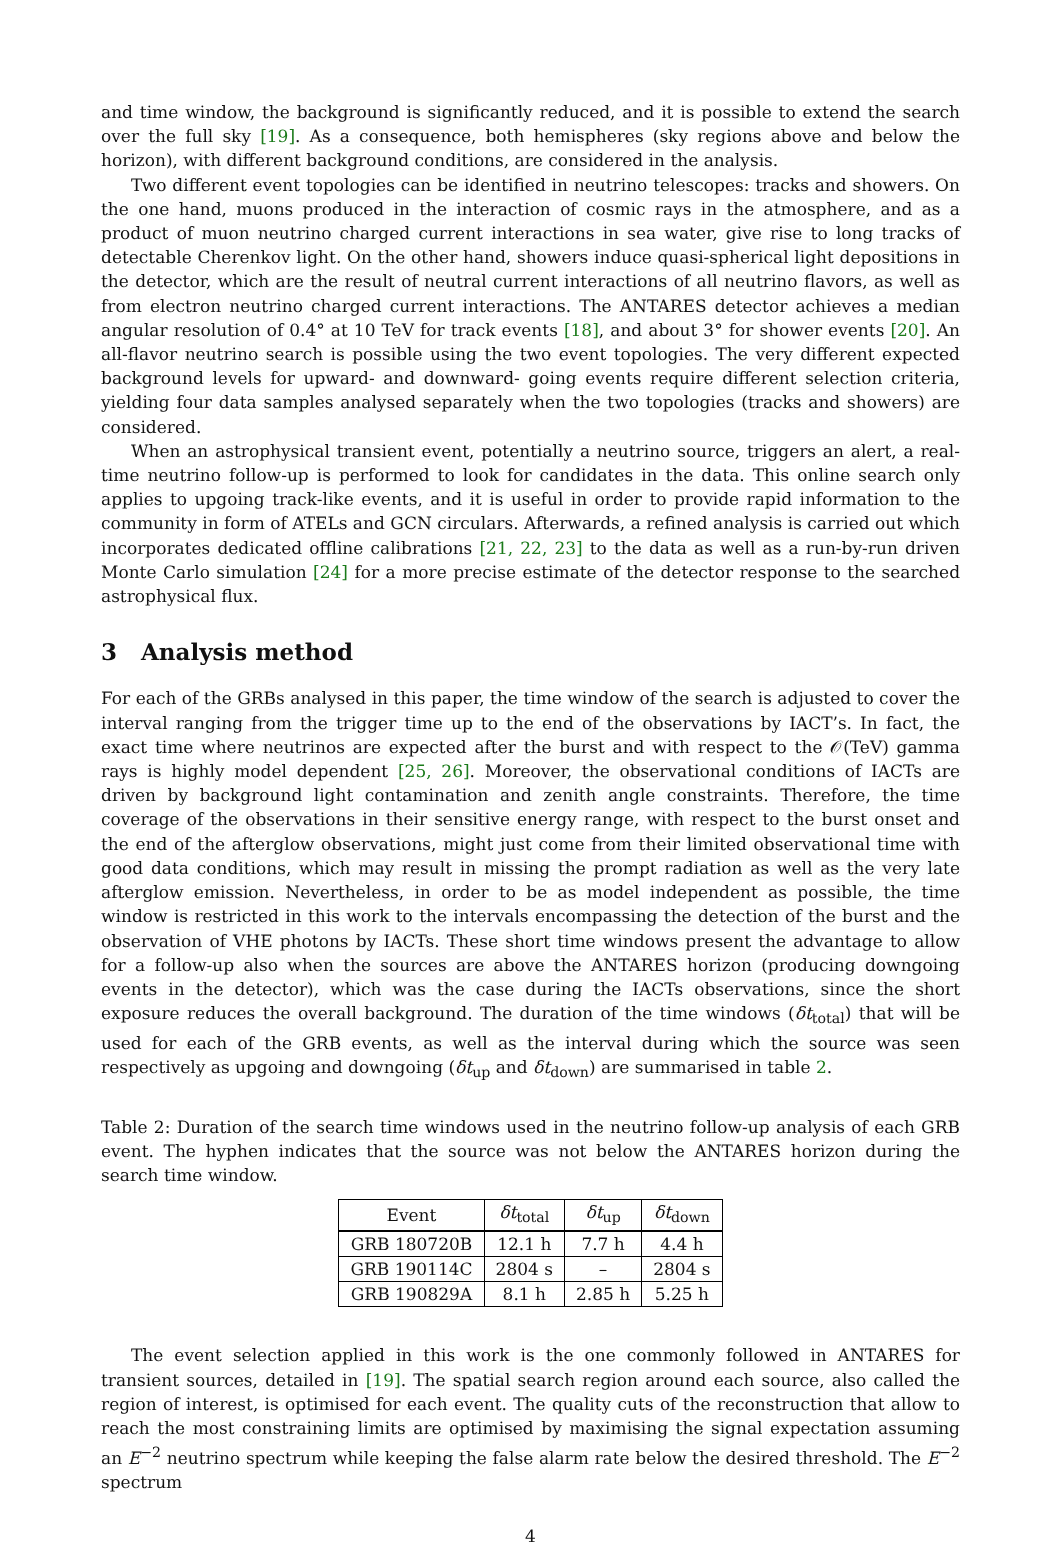and time window, the background is significantly reduced, and it is possible to extend the search over the full sky [19]. As a consequence, both hemispheres (sky regions above and below the horizon), with different background conditions, are considered in the analysis.
Two different event topologies can be identified in neutrino telescopes: tracks and showers. On the one hand, muons produced in the interaction of cosmic rays in the atmosphere, and as a product of muon neutrino charged current interactions in sea water, give rise to long tracks of detectable Cherenkov light. On the other hand, showers induce quasi-spherical light depositions in the detector, which are the result of neutral current interactions of all neutrino flavors, as well as from electron neutrino charged current interactions. The ANTARES detector achieves a median angular resolution of 0.4° at 10 TeV for track events [18], and about 3° for shower events [20]. An all-flavor neutrino search is possible using the two event topologies. The very different expected background levels for upward- and downward- going events require different selection criteria, yielding four data samples analysed separately when the two topologies (tracks and showers) are considered.
When an astrophysical transient event, potentially a neutrino source, triggers an alert, a real-time neutrino follow-up is performed to look for candidates in the data. This online search only applies to upgoing track-like events, and it is useful in order to provide rapid information to the community in form of ATELs and GCN circulars. Afterwards, a refined analysis is carried out which incorporates dedicated offline calibrations [21, 22, 23] to the data as well as a run-by-run driven Monte Carlo simulation [24] for a more precise estimate of the detector response to the searched astrophysical flux.
3 Analysis method
For each of the GRBs analysed in this paper, the time window of the search is adjusted to cover the interval ranging from the trigger time up to the end of the observations by IACT’s. In fact, the exact time where neutrinos are expected after the burst and with respect to the 𝒪(TeV) gamma rays is highly model dependent [25, 26]. Moreover, the observational conditions of IACTs are driven by background light contamination and zenith angle constraints. Therefore, the time coverage of the observations in their sensitive energy range, with respect to the burst onset and the end of the afterglow observations, might just come from their limited observational time with good data conditions, which may result in missing the prompt radiation as well as the very late afterglow emission. Nevertheless, in order to be as model independent as possible, the time window is restricted in this work to the intervals encompassing the detection of the burst and the observation of VHE photons by IACTs. These short time windows present the advantage to allow for a follow-up also when the sources are above the ANTARES horizon (producing downgoing events in the detector), which was the case during the IACTs observations, since the short exposure reduces the overall background. The duration of the time windows (δt<sub>total</sub>) that will be used for each of the GRB events, as well as the interval during which the source was seen respectively as upgoing and downgoing (δt<sub>up</sub> and δt<sub>down</sub>) are summarised in table 2.
Table 2: Duration of the search time windows used in the neutrino follow-up analysis of each GRB event. The hyphen indicates that the source was not below the ANTARES horizon during the search time window.
| Event | δt<sub>total</sub> | δt<sub>up</sub> | δt<sub>down</sub> |
| --- | --- | --- | --- |
| GRB 180720B | 12.1 h | 7.7 h | 4.4 h |
| GRB 190114C | 2804 s | – | 2804 s |
| GRB 190829A | 8.1 h | 2.85 h | 5.25 h |
The event selection applied in this work is the one commonly followed in ANTARES for transient sources, detailed in [19]. The spatial search region around each source, also called the region of interest, is optimised for each event. The quality cuts of the reconstruction that allow to reach the most constraining limits are optimised by maximising the signal expectation assuming an E<sup>−2</sup> neutrino spectrum while keeping the false alarm rate below the desired threshold. The E<sup>−2</sup> spectrum
4